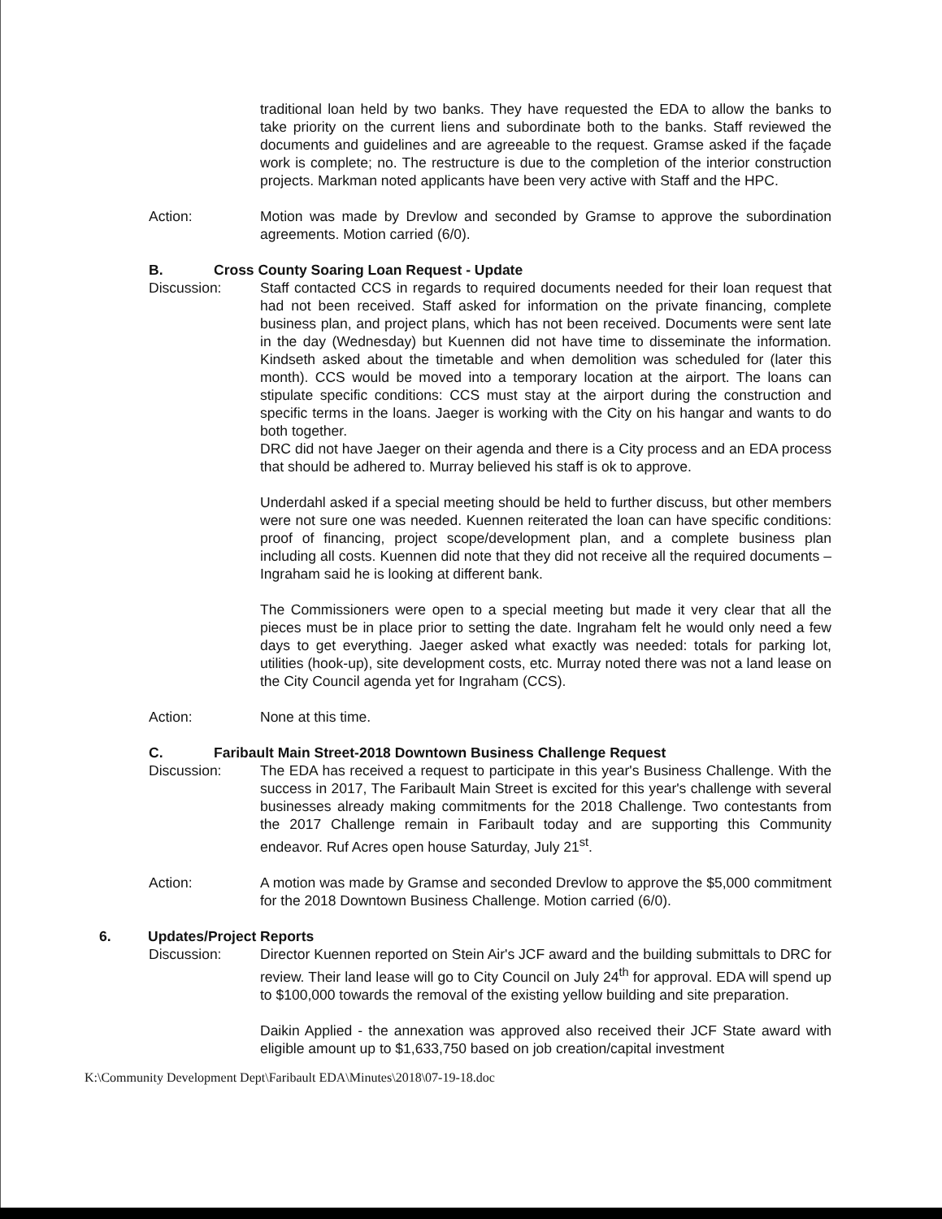traditional loan held by two banks. They have requested the EDA to allow the banks to take priority on the current liens and subordinate both to the banks. Staff reviewed the documents and guidelines and are agreeable to the request. Gramse asked if the façade work is complete; no. The restructure is due to the completion of the interior construction projects. Markman noted applicants have been very active with Staff and the HPC.
Action: Motion was made by Drevlow and seconded by Gramse to approve the subordination agreements. Motion carried (6/0).
B. Cross County Soaring Loan Request - Update
Discussion: Staff contacted CCS in regards to required documents needed for their loan request that had not been received. Staff asked for information on the private financing, complete business plan, and project plans, which has not been received. Documents were sent late in the day (Wednesday) but Kuennen did not have time to disseminate the information. Kindseth asked about the timetable and when demolition was scheduled for (later this month). CCS would be moved into a temporary location at the airport. The loans can stipulate specific conditions: CCS must stay at the airport during the construction and specific terms in the loans. Jaeger is working with the City on his hangar and wants to do both together.
DRC did not have Jaeger on their agenda and there is a City process and an EDA process that should be adhered to. Murray believed his staff is ok to approve.
Underdahl asked if a special meeting should be held to further discuss, but other members were not sure one was needed. Kuennen reiterated the loan can have specific conditions: proof of financing, project scope/development plan, and a complete business plan including all costs. Kuennen did note that they did not receive all the required documents – Ingraham said he is looking at different bank.
The Commissioners were open to a special meeting but made it very clear that all the pieces must be in place prior to setting the date. Ingraham felt he would only need a few days to get everything. Jaeger asked what exactly was needed: totals for parking lot, utilities (hook-up), site development costs, etc. Murray noted there was not a land lease on the City Council agenda yet for Ingraham (CCS).
Action: None at this time.
C. Faribault Main Street-2018 Downtown Business Challenge Request
Discussion: The EDA has received a request to participate in this year's Business Challenge. With the success in 2017, The Faribault Main Street is excited for this year's challenge with several businesses already making commitments for the 2018 Challenge. Two contestants from the 2017 Challenge remain in Faribault today and are supporting this Community endeavor. Ruf Acres open house Saturday, July 21<sup>st</sup>.
Action: A motion was made by Gramse and seconded Drevlow to approve the $5,000 commitment for the 2018 Downtown Business Challenge. Motion carried (6/0).
6. Updates/Project Reports
Discussion: Director Kuennen reported on Stein Air's JCF award and the building submittals to DRC for review. Their land lease will go to City Council on July 24<sup>th</sup> for approval. EDA will spend up to $100,000 towards the removal of the existing yellow building and site preparation.
Daikin Applied - the annexation was approved also received their JCF State award with eligible amount up to $1,633,750 based on job creation/capital investment
K:\Community Development Dept\Faribault EDA\Minutes\2018\07-19-18.doc